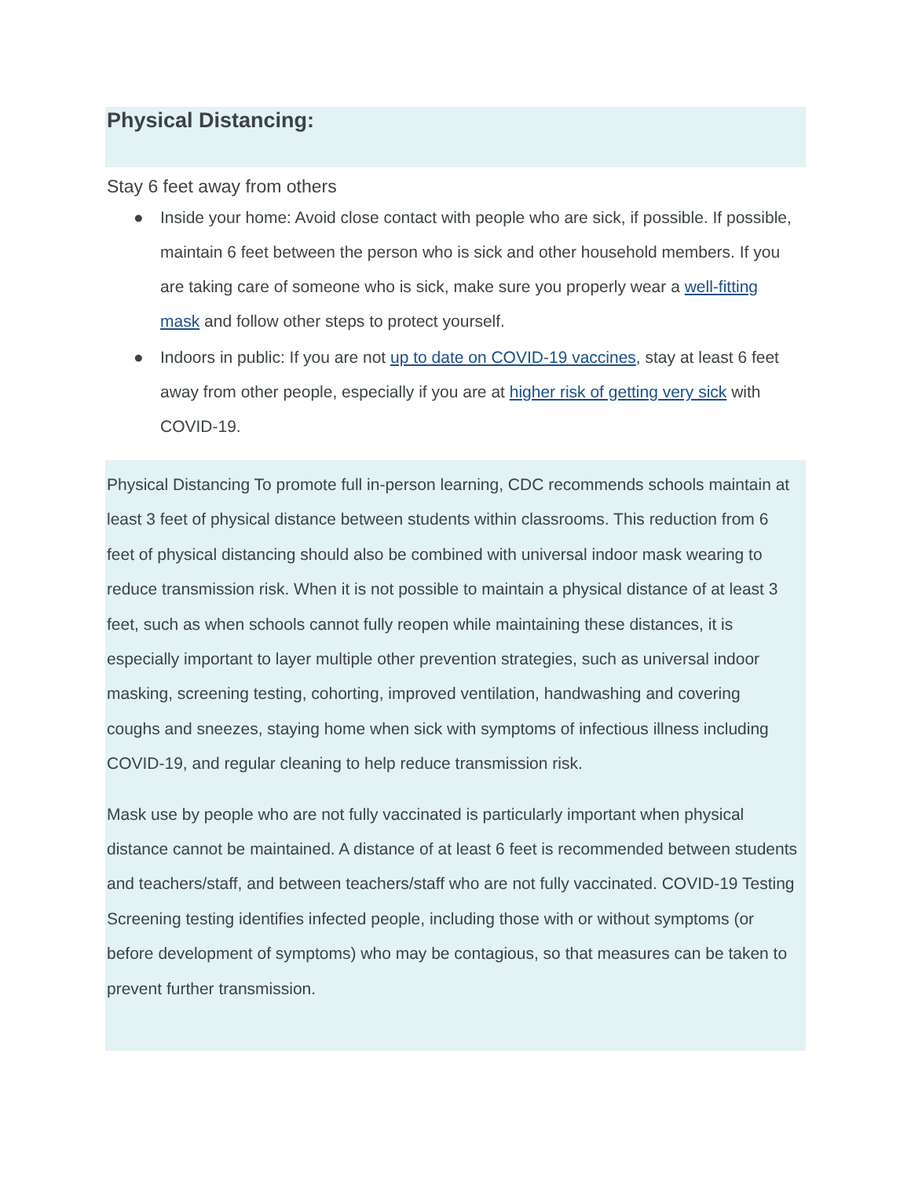Physical Distancing:
Stay 6 feet away from others
● Inside your home: Avoid close contact with people who are sick, if possible. If possible, maintain 6 feet between the person who is sick and other household members. If you are taking care of someone who is sick, make sure you properly wear a well-fitting mask and follow other steps to protect yourself.
● Indoors in public: If you are not up to date on COVID-19 vaccines, stay at least 6 feet away from other people, especially if you are at higher risk of getting very sick with COVID-19.
Physical Distancing To promote full in-person learning, CDC recommends schools maintain at least 3 feet of physical distance between students within classrooms. This reduction from 6 feet of physical distancing should also be combined with universal indoor mask wearing to reduce transmission risk. When it is not possible to maintain a physical distance of at least 3 feet, such as when schools cannot fully reopen while maintaining these distances, it is especially important to layer multiple other prevention strategies, such as universal indoor masking, screening testing, cohorting, improved ventilation, handwashing and covering coughs and sneezes, staying home when sick with symptoms of infectious illness including COVID-19, and regular cleaning to help reduce transmission risk.
Mask use by people who are not fully vaccinated is particularly important when physical distance cannot be maintained. A distance of at least 6 feet is recommended between students and teachers/staff, and between teachers/staff who are not fully vaccinated. COVID-19 Testing Screening testing identifies infected people, including those with or without symptoms (or before development of symptoms) who may be contagious, so that measures can be taken to prevent further transmission.